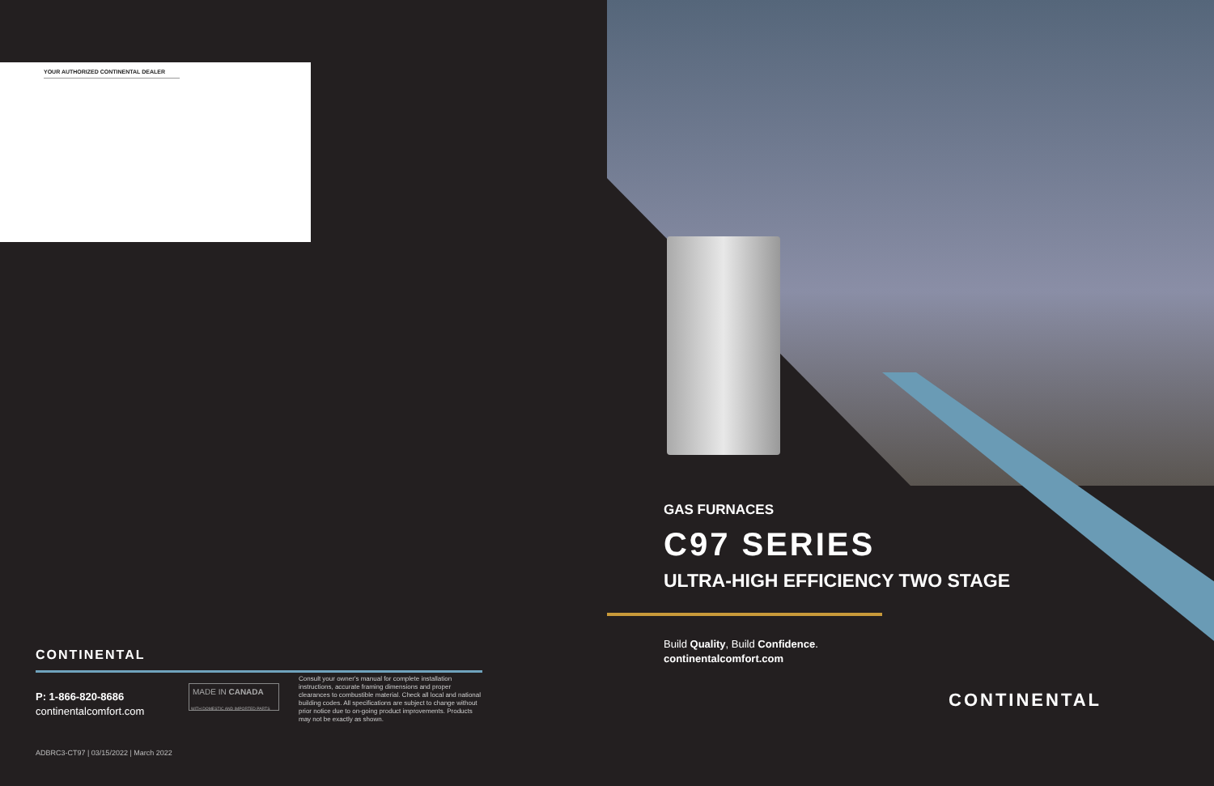YOUR AUTHORIZED CONTINENTAL DEALER
CONTINENTAL
P: 1-866-820-8686
continentalcomfort.com
MADE IN CANADA
WITH DOMESTIC AND IMPORTED PARTS
Consult your owner's manual for complete installation instructions, accurate framing dimensions and proper clearances to combustible material. Check all local and national building codes. All specifications are subject to change without prior notice due to on-going product improvements. Products may not be exactly as shown.
ADBRC3-CT97 | 03/15/2022 | March 2022
GAS FURNACES
C97 SERIES
ULTRA-HIGH EFFICIENCY TWO STAGE
Build Quality, Build Confidence.
continentalcomfort.com
CONTINENTAL